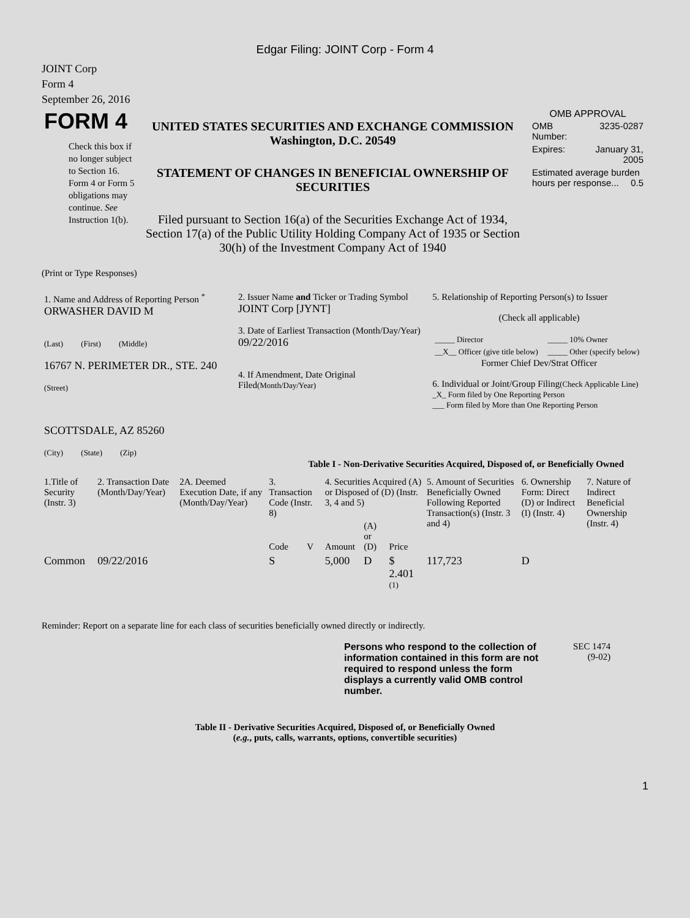Edgar Filing: JOINT Corp - Form 4
JOINT Corp
Form 4
September 26, 2016
| FORM 4 Check this box if no longer subject to Section 16. Form 4 or Form 5 obligations may continue. See Instruction 1(b). | UNITED STATES SECURITIES AND EXCHANGE COMMISSION Washington, D.C. 20549 STATEMENT OF CHANGES IN BENEFICIAL OWNERSHIP OF SECURITIES Filed pursuant to Section 16(a) of the Securities Exchange Act of 1934, Section 17(a) of the Public Utility Holding Company Act of 1935 or Section 30(h) of the Investment Company Act of 1940 | OMB APPROVAL / OMB Number: / 3235-0287 / / Expires: / January 31, 2005 / / Estimated average burden hours per response... 0.5 / / |
(Print or Type Responses)
| 1. Name and Address of Reporting Person <sup>*</sup> ORWASHER DAVID M (Last) (First) (Middle) 16767 N. PERIMETER DR., STE. 240 (Street) SCOTTSDALE, AZ 85260 (City) (State) (Zip) | 2. Issuer Name and Ticker or Trading Symbol JOINT Corp [JYNT] 3. Date of Earliest Transaction (Month/Day/Year) 09/22/2016 4. If Amendment, Date Original Filed (Month/Day/Year) | 5. Relationship of Reporting Person(s) to Issuer (Check all applicable) / _____ Director / _____ 10% Owner / / __X__ Officer (give title below) / _____ Other (specify below) / Former Chief Dev/Strat Officer 6. Individual or Joint/Group Filing (Check Applicable Line) _X_ Form filed by One Reporting Person ___ Form filed by More than One Reporting Person |
Table I - Non-Derivative Securities Acquired, Disposed of, or Beneficially Owned
| 1.Title of Security (Instr. 3) | 2. Transaction Date (Month/Day/Year) | 2A. Deemed Execution Date, if any (Month/Day/Year) | 3. Transaction Code (Instr. 8) | | 4. Securities Acquired (A) or Disposed of (D) (Instr. 3, 4 and 5) | | | 5. Amount of Securities Beneficially Owned Following Reported Transaction(s) (Instr. 3 and 4) | 6. Ownership Form: Direct (D) or Indirect (I) (Instr. 4) | 7. Nature of Indirect Beneficial Ownership (Instr. 4) |
| --- | --- | --- | --- | --- | --- | --- | --- | --- | --- | --- |
| | | | Code | V | Amount | (A) or (D) | Price | | | |
| Common | 09/22/2016 | | S | | 5,000 | D | $ 2.401 <sup>(1)</sup> | 117,723 | D | |
Reminder: Report on a separate line for each class of securities beneficially owned directly or indirectly.
| Persons who respond to the collection of information contained in this form are not required to respond unless the form displays a currently valid OMB control number. | SEC 1474 (9-02) |
Table II - Derivative Securities Acquired, Disposed of, or Beneficially Owned
(e.g., puts, calls, warrants, options, convertible securities)
1